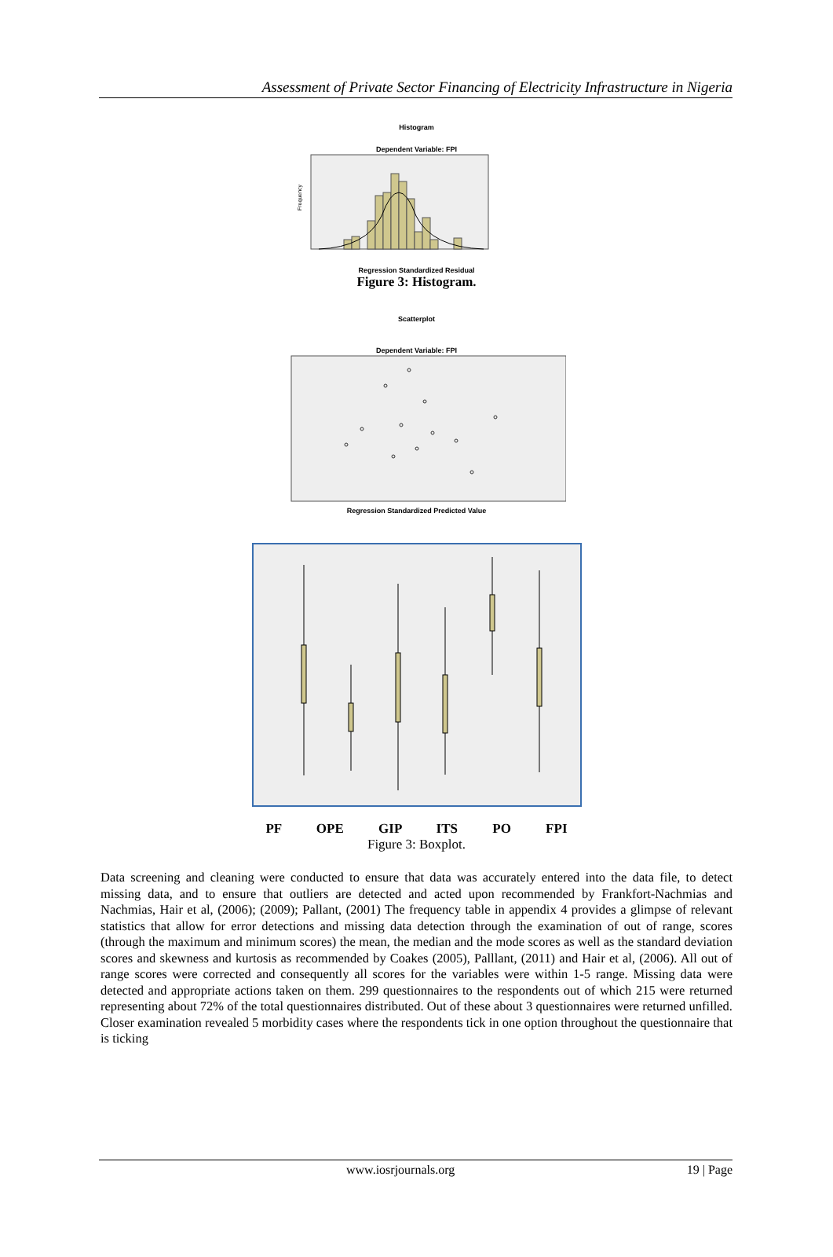Assessment of Private Sector Financing of Electricity Infrastructure in Nigeria
Histogram
Dependent Variable: FPI
Frequency
Regression Standardized Residual
Figure 3: Histogram.
Scatterplot
Dependent Variable: FPI
Regression Standardized Predicted Value
PF OPE GIP ITS PO FPI
Figure 3: Boxplot.
Data screening and cleaning were conducted to ensure that data was accurately entered into the data file, to detect missing data, and to ensure that outliers are detected and acted upon recommended by Frankfort-Nachmias and Nachmias, Hair et al, (2006); (2009); Pallant, (2001) The frequency table in appendix 4 provides a glimpse of relevant statistics that allow for error detections and missing data detection through the examination of out of range, scores (through the maximum and minimum scores) the mean, the median and the mode scores as well as the standard deviation scores and skewness and kurtosis as recommended by Coakes (2005), Palllant, (2011) and Hair et al, (2006). All out of range scores were corrected and consequently all scores for the variables were within 1-5 range. Missing data were detected and appropriate actions taken on them. 299 questionnaires to the respondents out of which 215 were returned representing about 72% of the total questionnaires distributed. Out of these about 3 questionnaires were returned unfilled. Closer examination revealed 5 morbidity cases where the respondents tick in one option throughout the questionnaire that is ticking
www.iosrjournals.org 19 | Page